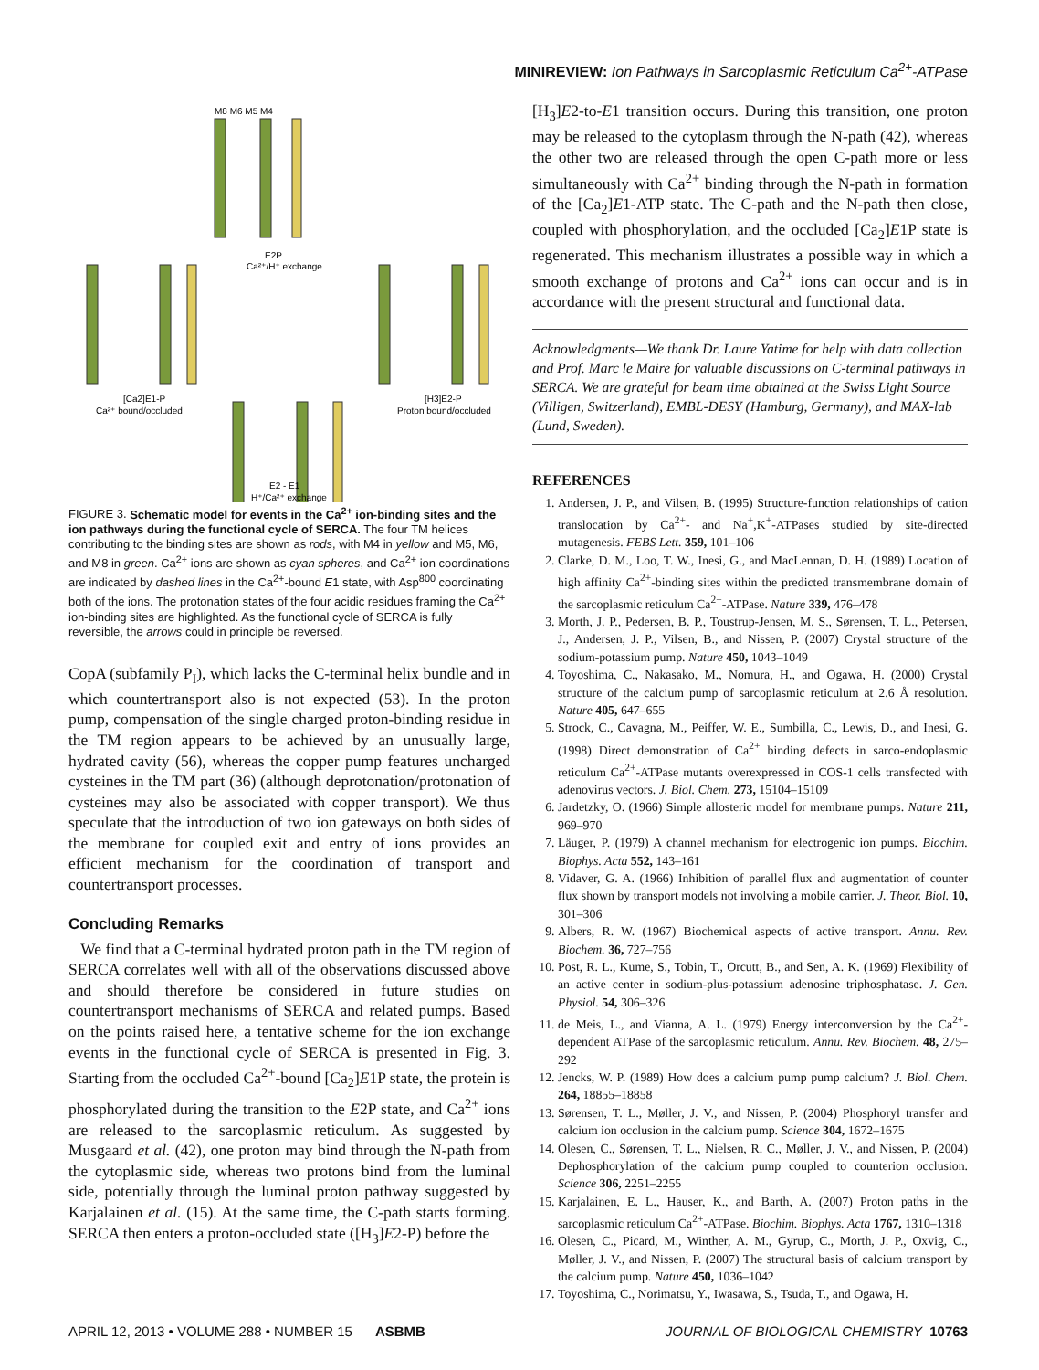MINIREVIEW: Ion Pathways in Sarcoplasmic Reticulum Ca<sup>2+</sup>-ATPase
M8 M6 M5 M4
E2P
Ca²⁺/H⁺ exchange
[Ca2]E1-P
Ca²⁺ bound/occluded
[H3]E2-P
Proton bound/occluded
E2 - E1
H⁺/Ca²⁺ exchange
FIGURE 3. Schematic model for events in the Ca<sup>2+</sup> ion-binding sites and the ion pathways during the functional cycle of SERCA. The four TM helices contributing to the binding sites are shown as rods, with M4 in yellow and M5, M6, and M8 in green. Ca<sup>2+</sup> ions are shown as cyan spheres, and Ca<sup>2+</sup> ion coordinations are indicated by dashed lines in the Ca<sup>2+</sup>-bound E1 state, with Asp<sup>800</sup> coordinating both of the ions. The protonation states of the four acidic residues framing the Ca<sup>2+</sup> ion-binding sites are highlighted. As the functional cycle of SERCA is fully reversible, the arrows could in principle be reversed.
CopA (subfamily P<sub>I</sub>), which lacks the C-terminal helix bundle and in which countertransport also is not expected (53). In the proton pump, compensation of the single charged proton-binding residue in the TM region appears to be achieved by an unusually large, hydrated cavity (56), whereas the copper pump features uncharged cysteines in the TM part (36) (although deprotonation/protonation of cysteines may also be associated with copper transport). We thus speculate that the introduction of two ion gateways on both sides of the membrane for coupled exit and entry of ions provides an efficient mechanism for the coordination of transport and countertransport processes.
Concluding Remarks
We find that a C-terminal hydrated proton path in the TM region of SERCA correlates well with all of the observations discussed above and should therefore be considered in future studies on countertransport mechanisms of SERCA and related pumps. Based on the points raised here, a tentative scheme for the ion exchange events in the functional cycle of SERCA is presented in Fig. 3. Starting from the occluded Ca<sup>2+</sup>-bound [Ca<sub>2</sub>]E1P state, the protein is phosphorylated during the transition to the E2P state, and Ca<sup>2+</sup> ions are released to the sarcoplasmic reticulum. As suggested by Musgaard et al. (42), one proton may bind through the N-path from the cytoplasmic side, whereas two protons bind from the luminal side, potentially through the luminal proton pathway suggested by Karjalainen et al. (15). At the same time, the C-path starts forming. SERCA then enters a proton-occluded state ([H<sub>3</sub>]E2-P) before the
[H<sub>3</sub>]E2-to-E1 transition occurs. During this transition, one proton may be released to the cytoplasm through the N-path (42), whereas the other two are released through the open C-path more or less simultaneously with Ca<sup>2+</sup> binding through the N-path in formation of the [Ca<sub>2</sub>]E1-ATP state. The C-path and the N-path then close, coupled with phosphorylation, and the occluded [Ca<sub>2</sub>]E1P state is regenerated. This mechanism illustrates a possible way in which a smooth exchange of protons and Ca<sup>2+</sup> ions can occur and is in accordance with the present structural and functional data.
Acknowledgments—We thank Dr. Laure Yatime for help with data collection and Prof. Marc le Maire for valuable discussions on C-terminal pathways in SERCA. We are grateful for beam time obtained at the Swiss Light Source (Villigen, Switzerland), EMBL-DESY (Hamburg, Germany), and MAX-lab (Lund, Sweden).
REFERENCES
1. Andersen, J. P., and Vilsen, B. (1995) Structure-function relationships of cation translocation by Ca<sup>2+</sup>- and Na<sup>+</sup>,K<sup>+</sup>-ATPases studied by site-directed mutagenesis. FEBS Lett. 359, 101–106
2. Clarke, D. M., Loo, T. W., Inesi, G., and MacLennan, D. H. (1989) Location of high affinity Ca<sup>2+</sup>-binding sites within the predicted transmembrane domain of the sarcoplasmic reticulum Ca<sup>2+</sup>-ATPase. Nature 339, 476–478
3. Morth, J. P., Pedersen, B. P., Toustrup-Jensen, M. S., Sørensen, T. L., Petersen, J., Andersen, J. P., Vilsen, B., and Nissen, P. (2007) Crystal structure of the sodium-potassium pump. Nature 450, 1043–1049
4. Toyoshima, C., Nakasako, M., Nomura, H., and Ogawa, H. (2000) Crystal structure of the calcium pump of sarcoplasmic reticulum at 2.6 Å resolution. Nature 405, 647–655
5. Strock, C., Cavagna, M., Peiffer, W. E., Sumbilla, C., Lewis, D., and Inesi, G. (1998) Direct demonstration of Ca<sup>2+</sup> binding defects in sarco-endoplasmic reticulum Ca<sup>2+</sup>-ATPase mutants overexpressed in COS-1 cells transfected with adenovirus vectors. J. Biol. Chem. 273, 15104–15109
6. Jardetzky, O. (1966) Simple allosteric model for membrane pumps. Nature 211, 969–970
7. Läuger, P. (1979) A channel mechanism for electrogenic ion pumps. Biochim. Biophys. Acta 552, 143–161
8. Vidaver, G. A. (1966) Inhibition of parallel flux and augmentation of counter flux shown by transport models not involving a mobile carrier. J. Theor. Biol. 10, 301–306
9. Albers, R. W. (1967) Biochemical aspects of active transport. Annu. Rev. Biochem. 36, 727–756
10. Post, R. L., Kume, S., Tobin, T., Orcutt, B., and Sen, A. K. (1969) Flexibility of an active center in sodium-plus-potassium adenosine triphosphatase. J. Gen. Physiol. 54, 306–326
11. de Meis, L., and Vianna, A. L. (1979) Energy interconversion by the Ca<sup>2+</sup>-dependent ATPase of the sarcoplasmic reticulum. Annu. Rev. Biochem. 48, 275–292
12. Jencks, W. P. (1989) How does a calcium pump pump calcium? J. Biol. Chem. 264, 18855–18858
13. Sørensen, T. L., Møller, J. V., and Nissen, P. (2004) Phosphoryl transfer and calcium ion occlusion in the calcium pump. Science 304, 1672–1675
14. Olesen, C., Sørensen, T. L., Nielsen, R. C., Møller, J. V., and Nissen, P. (2004) Dephosphorylation of the calcium pump coupled to counterion occlusion. Science 306, 2251–2255
15. Karjalainen, E. L., Hauser, K., and Barth, A. (2007) Proton paths in the sarcoplasmic reticulum Ca<sup>2+</sup>-ATPase. Biochim. Biophys. Acta 1767, 1310–1318
16. Olesen, C., Picard, M., Winther, A. M., Gyrup, C., Morth, J. P., Oxvig, C., Møller, J. V., and Nissen, P. (2007) The structural basis of calcium transport by the calcium pump. Nature 450, 1036–1042
17. Toyoshima, C., Norimatsu, Y., Iwasawa, S., Tsuda, T., and Ogawa, H.
APRIL 12, 2013 • VOLUME 288 • NUMBER 15 ASBMB JOURNAL OF BIOLOGICAL CHEMISTRY 10763